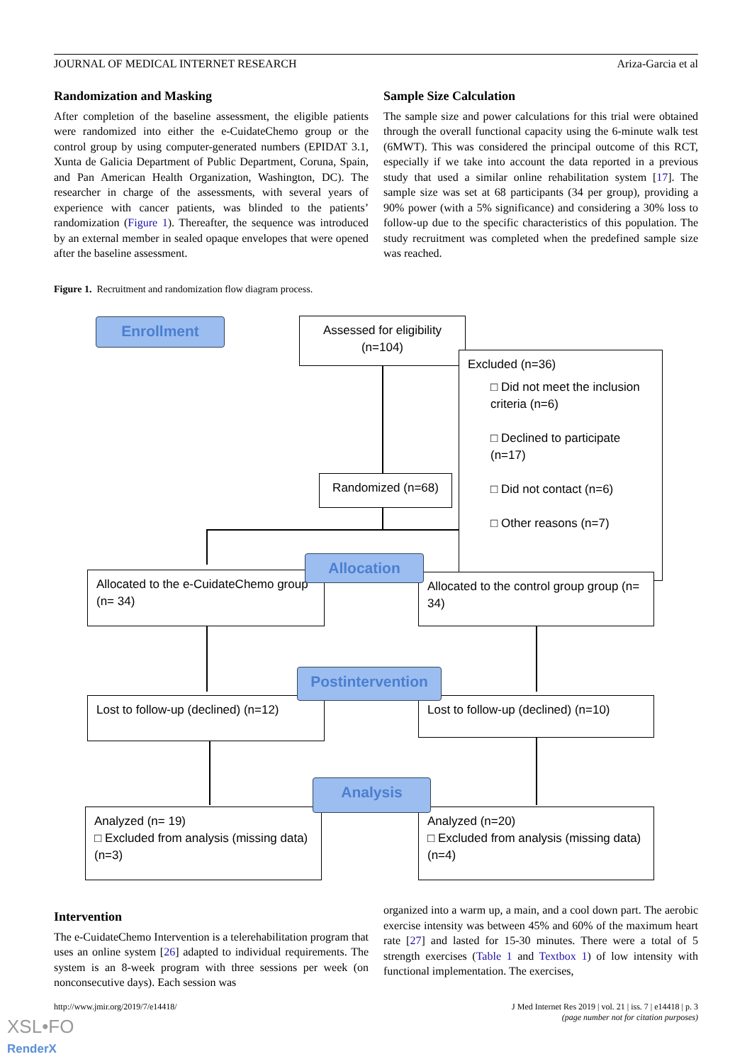JOURNAL OF MEDICAL INTERNET RESEARCH Ariza-Garcia et al
Randomization and Masking
After completion of the baseline assessment, the eligible patients were randomized into either the e-CuidateChemo group or the control group by using computer-generated numbers (EPIDAT 3.1, Xunta de Galicia Department of Public Department, Coruna, Spain, and Pan American Health Organization, Washington, DC). The researcher in charge of the assessments, with several years of experience with cancer patients, was blinded to the patients’ randomization (Figure 1). Thereafter, the sequence was introduced by an external member in sealed opaque envelopes that were opened after the baseline assessment.
Sample Size Calculation
The sample size and power calculations for this trial were obtained through the overall functional capacity using the 6-minute walk test (6MWT). This was considered the principal outcome of this RCT, especially if we take into account the data reported in a previous study that used a similar online rehabilitation system [17]. The sample size was set at 68 participants (34 per group), providing a 90% power (with a 5% significance) and considering a 30% loss to follow-up due to the specific characteristics of this population. The study recruitment was completed when the predefined sample size was reached.
Figure 1. Recruitment and randomization flow diagram process.
Enrollment
Assessed for eligibility
(n=104)
Excluded (n=36)
□ Did not meet the inclusion criteria (n=6)
□ Declined to participate (n=17)
□ Did not contact (n=6)
□ Other reasons (n=7)
Randomized (n=68)
Allocated to the e-CuidateChemo group (n= 34)
Allocated to the control group group (n= 34)
Allocation
Lost to follow-up (declined) (n=12)
Lost to follow-up (declined) (n=10)
Postintervention
Analyzed (n= 19)
□ Excluded from analysis (missing data) (n=3)
Analyzed (n=20)
□ Excluded from analysis (missing data) (n=4)
Analysis
Intervention
The e-CuidateChemo Intervention is a telerehabilitation program that uses an online system [26] adapted to individual requirements. The system is an 8-week program with three sessions per week (on nonconsecutive days). Each session was
organized into a warm up, a main, and a cool down part. The aerobic exercise intensity was between 45% and 60% of the maximum heart rate [27] and lasted for 15-30 minutes. There were a total of 5 strength exercises (Table 1 and Textbox 1) of low intensity with functional implementation. The exercises,
http://www.jmir.org/2019/7/e14418/ J Med Internet Res 2019 | vol. 21 | iss. 7 | e14418 | p. 3
(page number not for citation purposes)
XSL•FO
RenderX